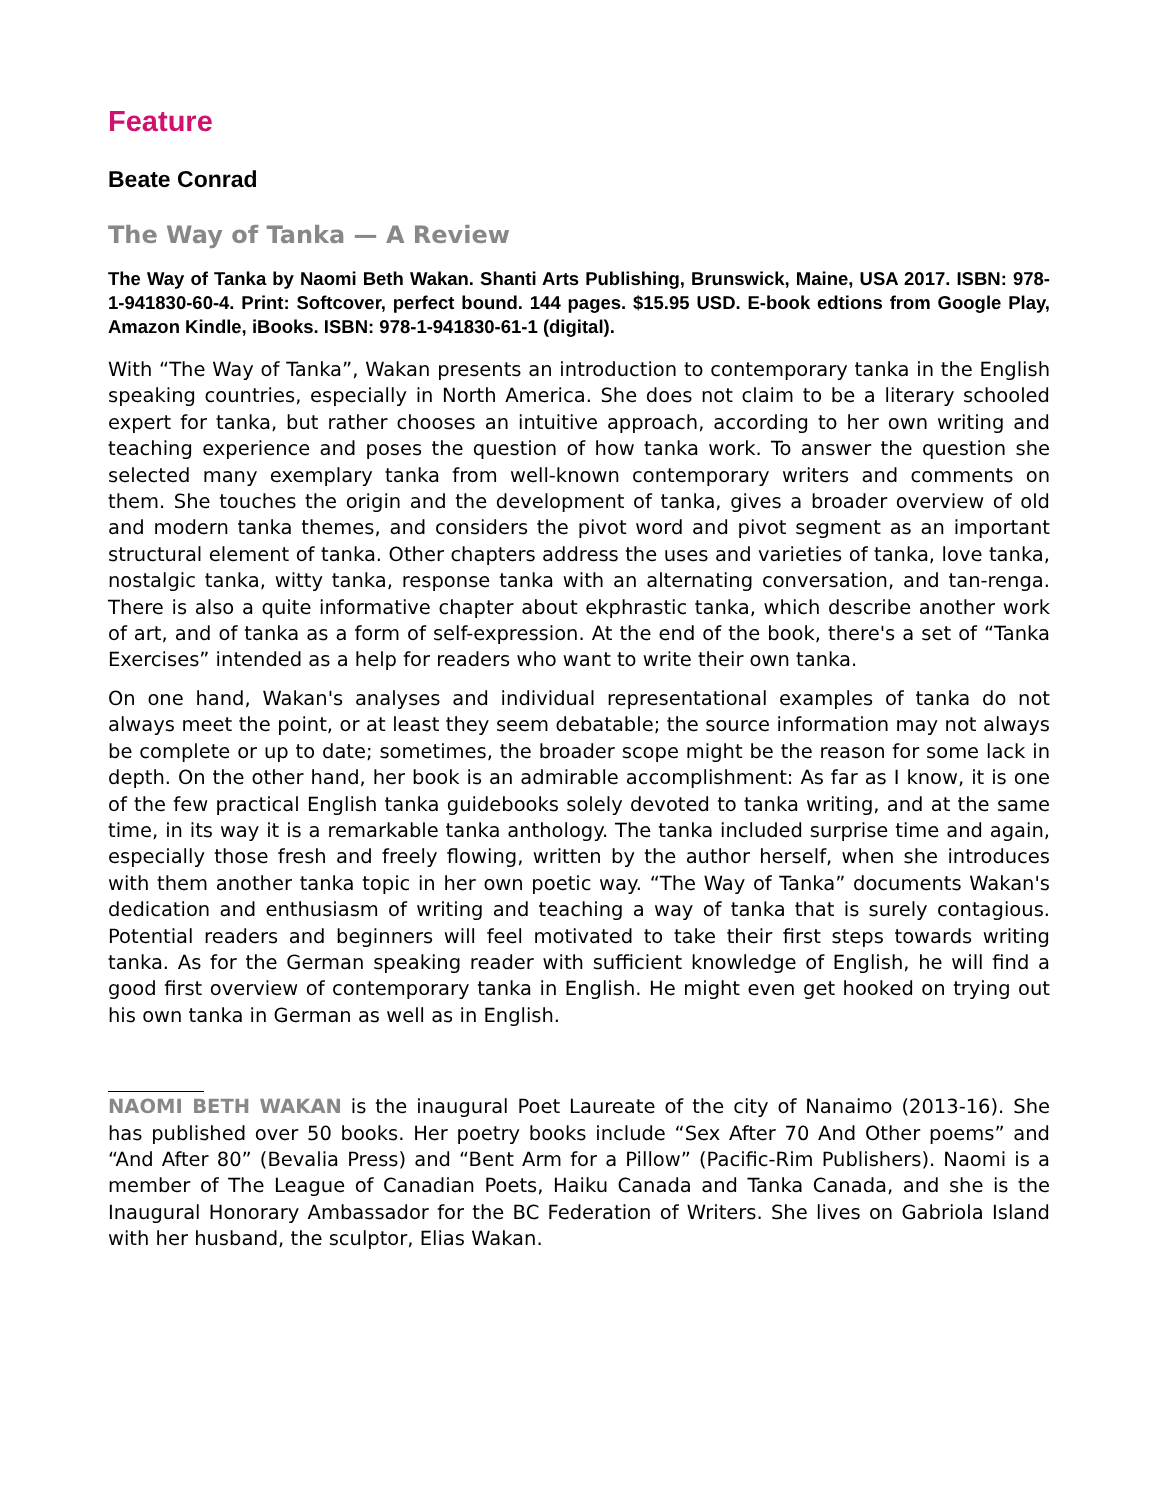Feature
Beate Conrad
The Way of Tanka — A Review
The Way of Tanka by Naomi Beth Wakan. Shanti Arts Publishing, Brunswick, Maine, USA 2017. ISBN: 978-1-941830-60-4. Print: Softcover, perfect bound. 144 pages. $15.95 USD. E-book edtions from Google Play, Amazon Kindle, iBooks. ISBN: 978-1-941830-61-1 (digital).
With “The Way of Tanka”, Wakan presents an introduction to contemporary tanka in the English speaking countries, especially in North America. She does not claim to be a literary schooled expert for tanka, but rather chooses an intuitive approach, according to her own writing and teaching experience and poses the question of how tanka work. To answer the question she selected many exemplary tanka from well-known contemporary writers and comments on them. She touches the origin and the development of tanka, gives a broader overview of old and modern tanka themes, and considers the pivot word and pivot segment as an important structural element of tanka. Other chapters address the uses and varieties of tanka, love tanka, nostalgic tanka, witty tanka, response tanka with an alternating conversation, and tan-renga. There is also a quite informative chapter about ekphrastic tanka, which describe another work of art, and of tanka as a form of self-expression. At the end of the book, there's a set of “Tanka Exercises” intended as a help for readers who want to write their own tanka.
On one hand, Wakan's analyses and individual representational examples of tanka do not always meet the point, or at least they seem debatable; the source information may not always be complete or up to date; sometimes, the broader scope might be the reason for some lack in depth. On the other hand, her book is an admirable accomplishment: As far as I know, it is one of the few practical English tanka guidebooks solely devoted to tanka writing, and at the same time, in its way it is a remarkable tanka anthology. The tanka included surprise time and again, especially those fresh and freely flowing, written by the author herself, when she introduces with them another tanka topic in her own poetic way. “The Way of Tanka” documents Wakan's dedication and enthusiasm of writing and teaching a way of tanka that is surely contagious. Potential readers and beginners will feel motivated to take their first steps towards writing tanka. As for the German speaking reader with sufficient knowledge of English, he will find a good first overview of contemporary tanka in English. He might even get hooked on trying out his own tanka in German as well as in English.
NAOMI BETH WAKAN is the inaugural Poet Laureate of the city of Nanaimo (2013-16). She has published over 50 books. Her poetry books include “Sex After 70 And Other poems” and “And After 80” (Bevalia Press) and “Bent Arm for a Pillow” (Pacific-Rim Publishers). Naomi is a member of The League of Canadian Poets, Haiku Canada and Tanka Canada, and she is the Inaugural Honorary Ambassador for the BC Federation of Writers. She lives on Gabriola Island with her husband, the sculptor, Elias Wakan.